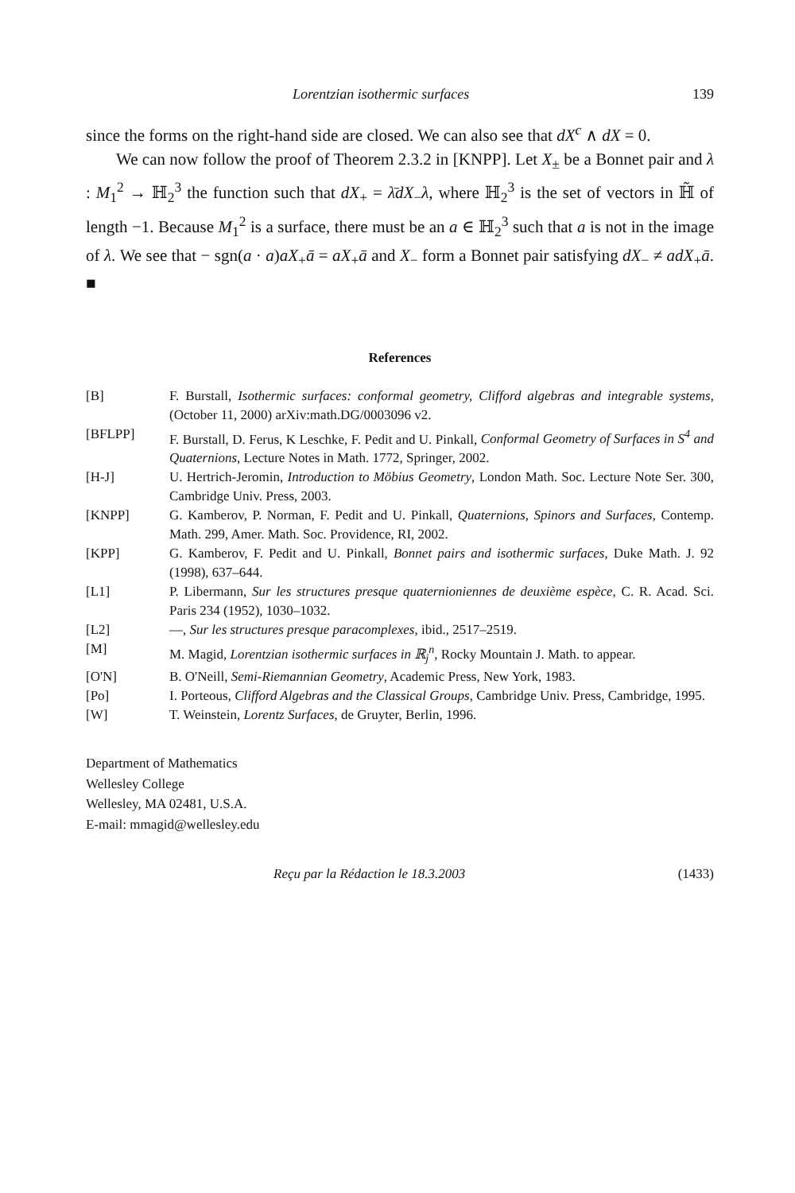Lorentzian isothermic surfaces 139
since the forms on the right-hand side are closed. We can also see that dX<sup>c</sup> ∧ dX = 0.
We can now follow the proof of Theorem 2.3.2 in [KNPP]. Let X<sub>±</sub> be a Bonnet pair and λ : M<sub>1</sub><sup>2</sup> → ℍ<sub>2</sub><sup>3</sup> the function such that dX<sub>+</sub> = λ̄dX<sub>−</sub>λ, where ℍ<sub>2</sub><sup>3</sup> is the set of vectors in ℍ̃ of length −1. Because M<sub>1</sub><sup>2</sup> is a surface, there must be an a ∈ ℍ<sub>2</sub><sup>3</sup> such that a is not in the image of λ. We see that − sgn(a · a)aX<sub>+</sub>ā = aX<sub>+</sub>ā and X<sub>−</sub> form a Bonnet pair satisfying dX<sub>−</sub> ≠ adX<sub>+</sub>ā. ■
References
[B] F. Burstall, Isothermic surfaces: conformal geometry, Clifford algebras and integrable systems, (October 11, 2000) arXiv:math.DG/0003096 v2.
[BFLPP] F. Burstall, D. Ferus, K Leschke, F. Pedit and U. Pinkall, Conformal Geometry of Surfaces in S<sup>4</sup> and Quaternions, Lecture Notes in Math. 1772, Springer, 2002.
[H-J] U. Hertrich-Jeromin, Introduction to Möbius Geometry, London Math. Soc. Lecture Note Ser. 300, Cambridge Univ. Press, 2003.
[KNPP] G. Kamberov, P. Norman, F. Pedit and U. Pinkall, Quaternions, Spinors and Surfaces, Contemp. Math. 299, Amer. Math. Soc. Providence, RI, 2002.
[KPP] G. Kamberov, F. Pedit and U. Pinkall, Bonnet pairs and isothermic surfaces, Duke Math. J. 92 (1998), 637–644.
[L1] P. Libermann, Sur les structures presque quaternioniennes de deuxième espèce, C. R. Acad. Sci. Paris 234 (1952), 1030–1032.
[L2] —, Sur les structures presque paracomplexes, ibid., 2517–2519.
[M] M. Magid, Lorentzian isothermic surfaces in ℝ<sub>j</sub><sup>n</sup>, Rocky Mountain J. Math. to appear.
[O'N] B. O'Neill, Semi-Riemannian Geometry, Academic Press, New York, 1983.
[Po] I. Porteous, Clifford Algebras and the Classical Groups, Cambridge Univ. Press, Cambridge, 1995.
[W] T. Weinstein, Lorentz Surfaces, de Gruyter, Berlin, 1996.
Department of Mathematics
Wellesley College
Wellesley, MA 02481, U.S.A.
E-mail: mmagid@wellesley.edu
Reçu par la Rédaction le 18.3.2003 (1433)